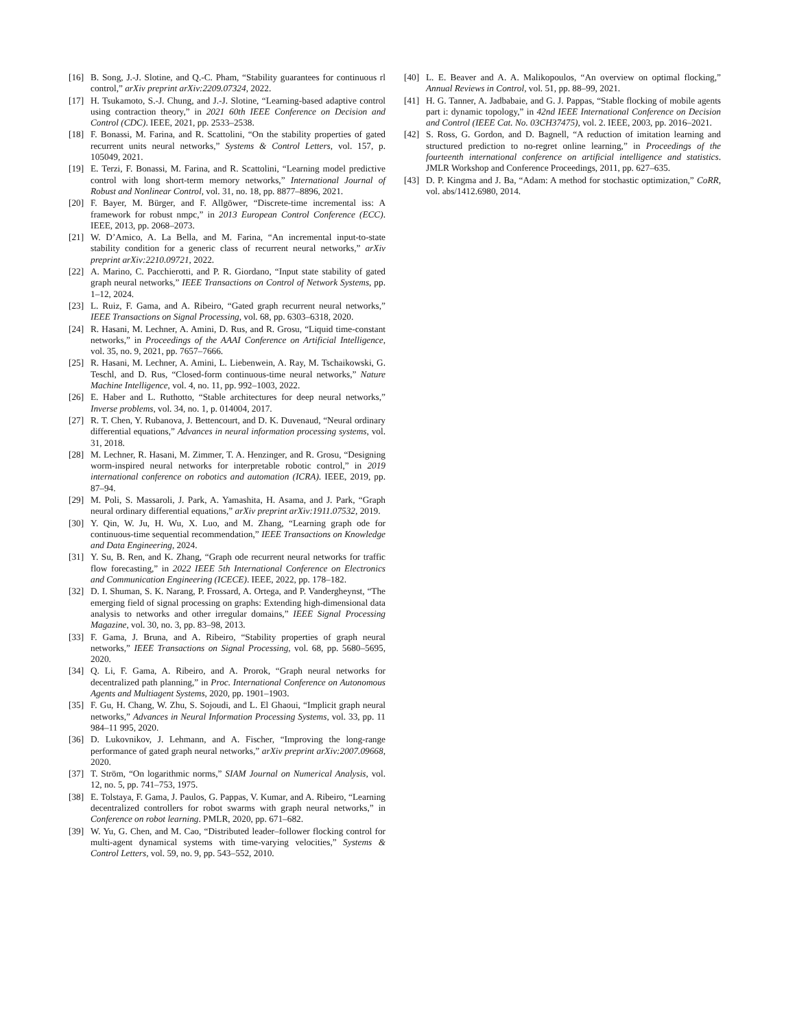[16] B. Song, J.-J. Slotine, and Q.-C. Pham, “Stability guarantees for continuous rl control,” arXiv preprint arXiv:2209.07324, 2022.
[17] H. Tsukamoto, S.-J. Chung, and J.-J. Slotine, “Learning-based adaptive control using contraction theory,” in 2021 60th IEEE Conference on Decision and Control (CDC). IEEE, 2021, pp. 2533–2538.
[18] F. Bonassi, M. Farina, and R. Scattolini, “On the stability properties of gated recurrent units neural networks,” Systems & Control Letters, vol. 157, p. 105049, 2021.
[19] E. Terzi, F. Bonassi, M. Farina, and R. Scattolini, “Learning model predictive control with long short-term memory networks,” International Journal of Robust and Nonlinear Control, vol. 31, no. 18, pp. 8877–8896, 2021.
[20] F. Bayer, M. Bürger, and F. Allgöwer, “Discrete-time incremental iss: A framework for robust nmpc,” in 2013 European Control Conference (ECC). IEEE, 2013, pp. 2068–2073.
[21] W. D’Amico, A. La Bella, and M. Farina, “An incremental input-to-state stability condition for a generic class of recurrent neural networks,” arXiv preprint arXiv:2210.09721, 2022.
[22] A. Marino, C. Pacchierotti, and P. R. Giordano, “Input state stability of gated graph neural networks,” IEEE Transactions on Control of Network Systems, pp. 1–12, 2024.
[23] L. Ruiz, F. Gama, and A. Ribeiro, “Gated graph recurrent neural networks,” IEEE Transactions on Signal Processing, vol. 68, pp. 6303–6318, 2020.
[24] R. Hasani, M. Lechner, A. Amini, D. Rus, and R. Grosu, “Liquid time-constant networks,” in Proceedings of the AAAI Conference on Artificial Intelligence, vol. 35, no. 9, 2021, pp. 7657–7666.
[25] R. Hasani, M. Lechner, A. Amini, L. Liebenwein, A. Ray, M. Tschaikowski, G. Teschl, and D. Rus, “Closed-form continuous-time neural networks,” Nature Machine Intelligence, vol. 4, no. 11, pp. 992–1003, 2022.
[26] E. Haber and L. Ruthotto, “Stable architectures for deep neural networks,” Inverse problems, vol. 34, no. 1, p. 014004, 2017.
[27] R. T. Chen, Y. Rubanova, J. Bettencourt, and D. K. Duvenaud, “Neural ordinary differential equations,” Advances in neural information processing systems, vol. 31, 2018.
[28] M. Lechner, R. Hasani, M. Zimmer, T. A. Henzinger, and R. Grosu, “Designing worm-inspired neural networks for interpretable robotic control,” in 2019 international conference on robotics and automation (ICRA). IEEE, 2019, pp. 87–94.
[29] M. Poli, S. Massaroli, J. Park, A. Yamashita, H. Asama, and J. Park, “Graph neural ordinary differential equations,” arXiv preprint arXiv:1911.07532, 2019.
[30] Y. Qin, W. Ju, H. Wu, X. Luo, and M. Zhang, “Learning graph ode for continuous-time sequential recommendation,” IEEE Transactions on Knowledge and Data Engineering, 2024.
[31] Y. Su, B. Ren, and K. Zhang, “Graph ode recurrent neural networks for traffic flow forecasting,” in 2022 IEEE 5th International Conference on Electronics and Communication Engineering (ICECE). IEEE, 2022, pp. 178–182.
[32] D. I. Shuman, S. K. Narang, P. Frossard, A. Ortega, and P. Vandergheynst, “The emerging field of signal processing on graphs: Extending high-dimensional data analysis to networks and other irregular domains,” IEEE Signal Processing Magazine, vol. 30, no. 3, pp. 83–98, 2013.
[33] F. Gama, J. Bruna, and A. Ribeiro, “Stability properties of graph neural networks,” IEEE Transactions on Signal Processing, vol. 68, pp. 5680–5695, 2020.
[34] Q. Li, F. Gama, A. Ribeiro, and A. Prorok, “Graph neural networks for decentralized path planning,” in Proc. International Conference on Autonomous Agents and Multiagent Systems, 2020, pp. 1901–1903.
[35] F. Gu, H. Chang, W. Zhu, S. Sojoudi, and L. El Ghaoui, “Implicit graph neural networks,” Advances in Neural Information Processing Systems, vol. 33, pp. 11 984–11 995, 2020.
[36] D. Lukovnikov, J. Lehmann, and A. Fischer, “Improving the long-range performance of gated graph neural networks,” arXiv preprint arXiv:2007.09668, 2020.
[37] T. Ström, “On logarithmic norms,” SIAM Journal on Numerical Analysis, vol. 12, no. 5, pp. 741–753, 1975.
[38] E. Tolstaya, F. Gama, J. Paulos, G. Pappas, V. Kumar, and A. Ribeiro, “Learning decentralized controllers for robot swarms with graph neural networks,” in Conference on robot learning. PMLR, 2020, pp. 671–682.
[39] W. Yu, G. Chen, and M. Cao, “Distributed leader–follower flocking control for multi-agent dynamical systems with time-varying velocities,” Systems & Control Letters, vol. 59, no. 9, pp. 543–552, 2010.
[40] L. E. Beaver and A. A. Malikopoulos, “An overview on optimal flocking,” Annual Reviews in Control, vol. 51, pp. 88–99, 2021.
[41] H. G. Tanner, A. Jadbabaie, and G. J. Pappas, “Stable flocking of mobile agents part i: dynamic topology,” in 42nd IEEE International Conference on Decision and Control (IEEE Cat. No. 03CH37475), vol. 2. IEEE, 2003, pp. 2016–2021.
[42] S. Ross, G. Gordon, and D. Bagnell, “A reduction of imitation learning and structured prediction to no-regret online learning,” in Proceedings of the fourteenth international conference on artificial intelligence and statistics. JMLR Workshop and Conference Proceedings, 2011, pp. 627–635.
[43] D. P. Kingma and J. Ba, “Adam: A method for stochastic optimization,” CoRR, vol. abs/1412.6980, 2014.